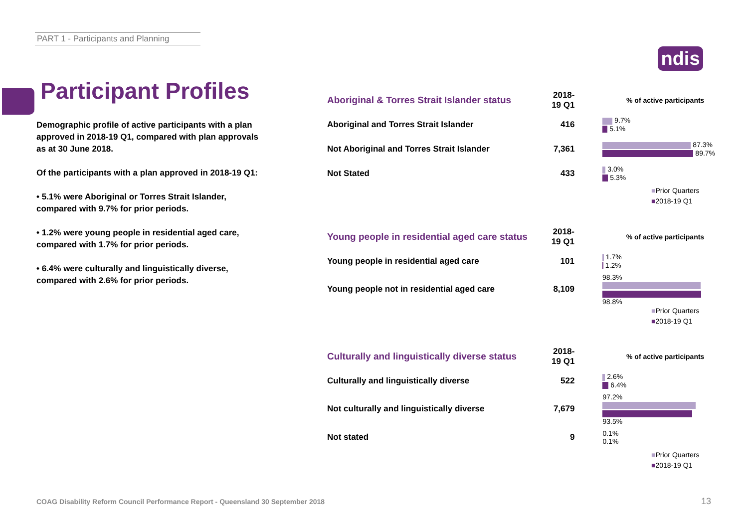PART 1 - Participants and Planning
ndis
Participant Profiles
Demographic profile of active participants with a plan approved in 2018-19 Q1, compared with plan approvals as at 30 June 2018.
Of the participants with a plan approved in 2018-19 Q1:
• 5.1% were Aboriginal or Torres Strait Islander, compared with 9.7% for prior periods.
• 1.2% were young people in residential aged care, compared with 1.7% for prior periods.
• 6.4% were culturally and linguistically diverse, compared with 2.6% for prior periods.
| Aboriginal & Torres Strait Islander status | 2018-19 Q1 | % of active participants |
| --- | --- | --- |
| Aboriginal and Torres Strait Islander | 416 | 9.7% 5.1% |
| Not Aboriginal and Torres Strait Islander | 7,361 | 87.3% 89.7% |
| Not Stated | 433 | 3.0% 5.3% |
■Prior Quarters
■2018-19 Q1
| Young people in residential aged care status | 2018-19 Q1 | % of active participants |
| --- | --- | --- |
| Young people in residential aged care | 101 | 1.7% 1.2% |
| Young people not in residential aged care | 8,109 | 98.3% 98.8% |
■Prior Quarters
■2018-19 Q1
| Culturally and linguistically diverse status | 2018-19 Q1 | % of active participants |
| --- | --- | --- |
| Culturally and linguistically diverse | 522 | 2.6% 6.4% |
| Not culturally and linguistically diverse | 7,679 | 97.2% 93.5% |
| Not stated | 9 | 0.1% 0.1% |
■Prior Quarters
■2018-19 Q1
COAG Disability Reform Council Performance Report - Queensland 30 September 2018
13